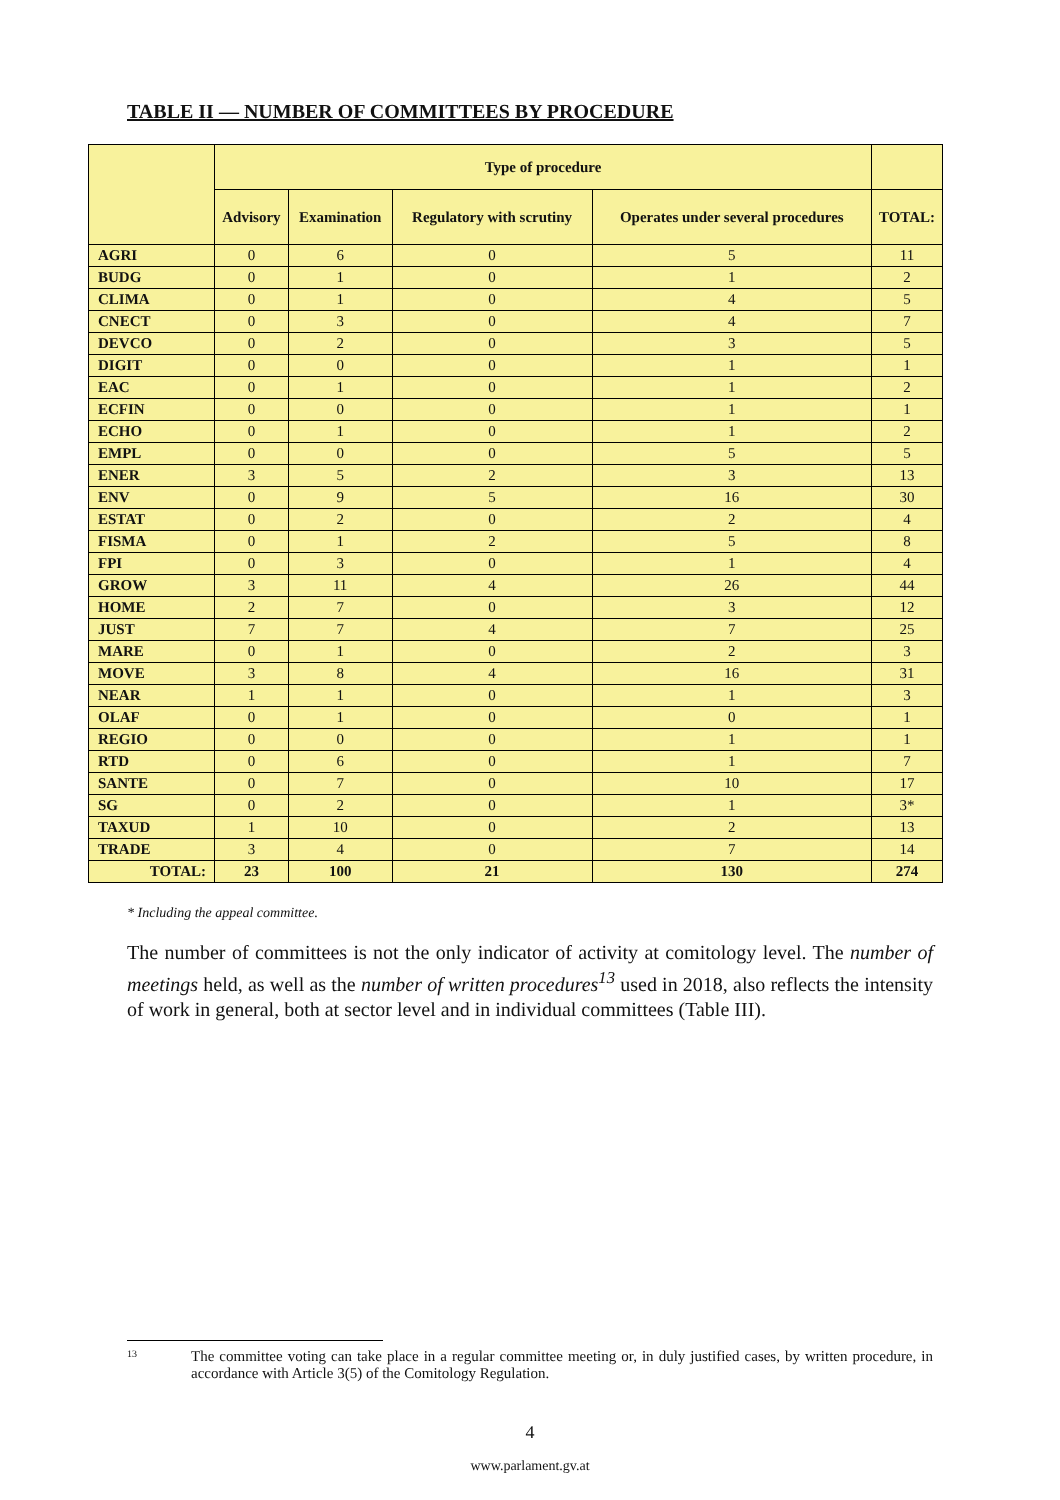TABLE II — NUMBER OF COMMITTEES BY PROCEDURE
| | Type of procedure | | | | |
| --- | --- | --- | --- | --- | --- |
| | Advisory | Examination | Regulatory with scrutiny | Operates under several procedures | TOTAL: |
| AGRI | 0 | 6 | 0 | 5 | 11 |
| BUDG | 0 | 1 | 0 | 1 | 2 |
| CLIMA | 0 | 1 | 0 | 4 | 5 |
| CNECT | 0 | 3 | 0 | 4 | 7 |
| DEVCO | 0 | 2 | 0 | 3 | 5 |
| DIGIT | 0 | 0 | 0 | 1 | 1 |
| EAC | 0 | 1 | 0 | 1 | 2 |
| ECFIN | 0 | 0 | 0 | 1 | 1 |
| ECHO | 0 | 1 | 0 | 1 | 2 |
| EMPL | 0 | 0 | 0 | 5 | 5 |
| ENER | 3 | 5 | 2 | 3 | 13 |
| ENV | 0 | 9 | 5 | 16 | 30 |
| ESTAT | 0 | 2 | 0 | 2 | 4 |
| FISMA | 0 | 1 | 2 | 5 | 8 |
| FPI | 0 | 3 | 0 | 1 | 4 |
| GROW | 3 | 11 | 4 | 26 | 44 |
| HOME | 2 | 7 | 0 | 3 | 12 |
| JUST | 7 | 7 | 4 | 7 | 25 |
| MARE | 0 | 1 | 0 | 2 | 3 |
| MOVE | 3 | 8 | 4 | 16 | 31 |
| NEAR | 1 | 1 | 0 | 1 | 3 |
| OLAF | 0 | 1 | 0 | 0 | 1 |
| REGIO | 0 | 0 | 0 | 1 | 1 |
| RTD | 0 | 6 | 0 | 1 | 7 |
| SANTE | 0 | 7 | 0 | 10 | 17 |
| SG | 0 | 2 | 0 | 1 | 3* |
| TAXUD | 1 | 10 | 0 | 2 | 13 |
| TRADE | 3 | 4 | 0 | 7 | 14 |
| TOTAL: | 23 | 100 | 21 | 130 | 274 |
* Including the appeal committee.
The number of committees is not the only indicator of activity at comitology level. The number of meetings held, as well as the number of written procedures<sup>13</sup> used in 2018, also reflects the intensity of work in general, both at sector level and in individual committees (Table III).
13
The committee voting can take place in a regular committee meeting or, in duly justified cases, by written procedure, in accordance with Article 3(5) of the Comitology Regulation.
4
www.parlament.gv.at